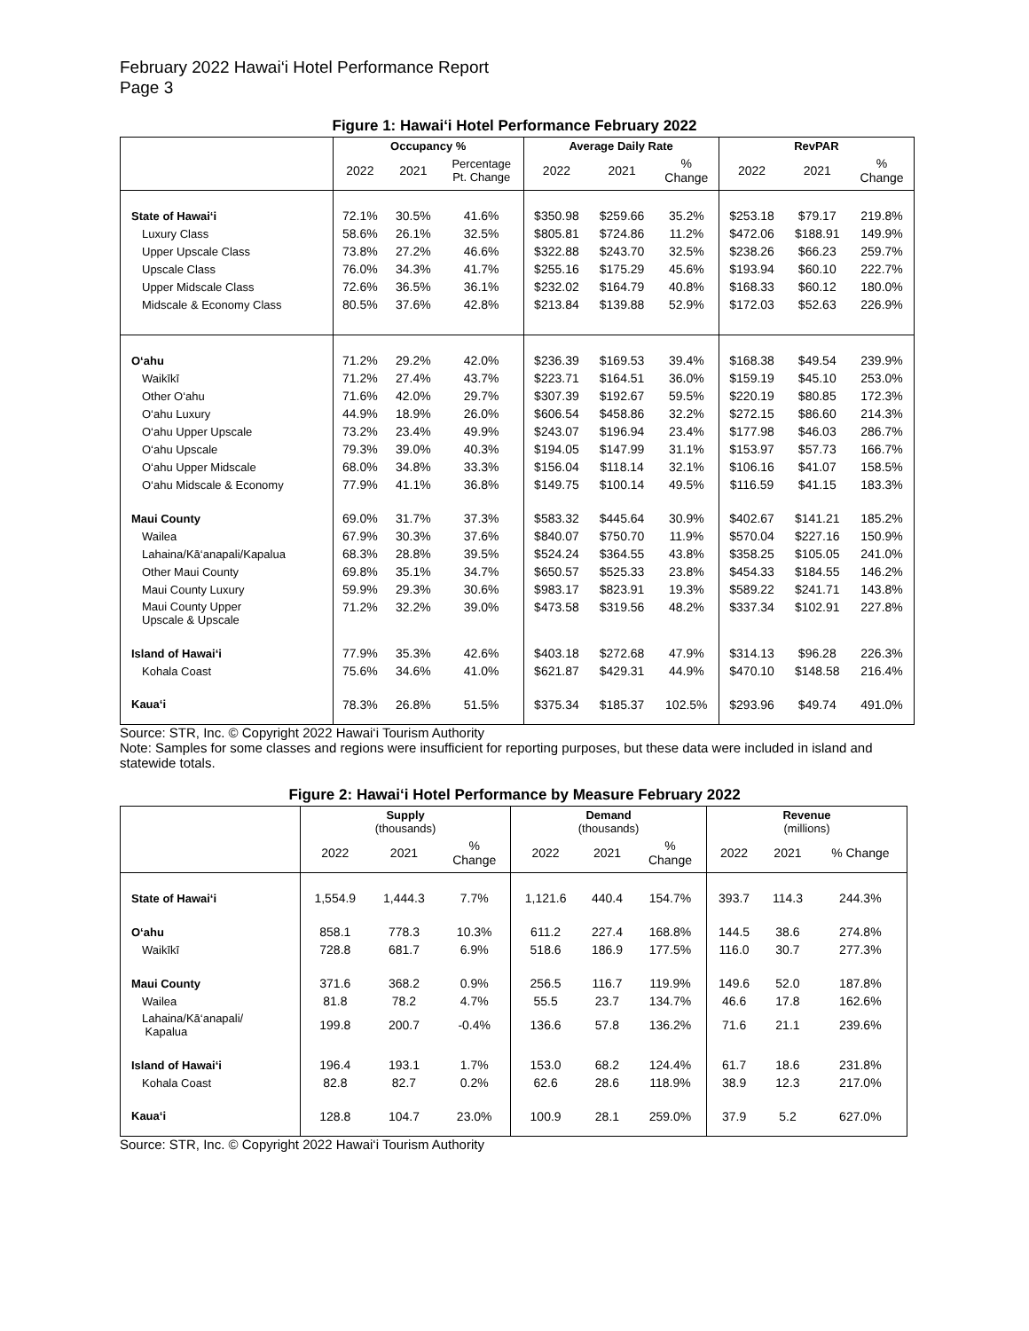February 2022 Hawai‘i Hotel Performance Report
Page 3
Figure 1: Hawai‘i Hotel Performance February 2022
| | Occupancy % | | | Average Daily Rate | | | RevPAR | | |
| --- | --- | --- | --- | --- | --- | --- | --- | --- | --- |
| | 2022 | 2021 | Percentage Pt. Change | 2022 | 2021 | % Change | 2022 | 2021 | % Change |
| State of Hawai‘i | 72.1% | 30.5% | 41.6% | $350.98 | $259.66 | 35.2% | $253.18 | $79.17 | 219.8% |
| Luxury Class | 58.6% | 26.1% | 32.5% | $805.81 | $724.86 | 11.2% | $472.06 | $188.91 | 149.9% |
| Upper Upscale Class | 73.8% | 27.2% | 46.6% | $322.88 | $243.70 | 32.5% | $238.26 | $66.23 | 259.7% |
| Upscale Class | 76.0% | 34.3% | 41.7% | $255.16 | $175.29 | 45.6% | $193.94 | $60.10 | 222.7% |
| Upper Midscale Class | 72.6% | 36.5% | 36.1% | $232.02 | $164.79 | 40.8% | $168.33 | $60.12 | 180.0% |
| Midscale & Economy Class | 80.5% | 37.6% | 42.8% | $213.84 | $139.88 | 52.9% | $172.03 | $52.63 | 226.9% |
| O‘ahu | 71.2% | 29.2% | 42.0% | $236.39 | $169.53 | 39.4% | $168.38 | $49.54 | 239.9% |
| Waikīkī | 71.2% | 27.4% | 43.7% | $223.71 | $164.51 | 36.0% | $159.19 | $45.10 | 253.0% |
| Other O‘ahu | 71.6% | 42.0% | 29.7% | $307.39 | $192.67 | 59.5% | $220.19 | $80.85 | 172.3% |
| O‘ahu Luxury | 44.9% | 18.9% | 26.0% | $606.54 | $458.86 | 32.2% | $272.15 | $86.60 | 214.3% |
| O‘ahu Upper Upscale | 73.2% | 23.4% | 49.9% | $243.07 | $196.94 | 23.4% | $177.98 | $46.03 | 286.7% |
| O‘ahu Upscale | 79.3% | 39.0% | 40.3% | $194.05 | $147.99 | 31.1% | $153.97 | $57.73 | 166.7% |
| O‘ahu Upper Midscale | 68.0% | 34.8% | 33.3% | $156.04 | $118.14 | 32.1% | $106.16 | $41.07 | 158.5% |
| O‘ahu Midscale & Economy | 77.9% | 41.1% | 36.8% | $149.75 | $100.14 | 49.5% | $116.59 | $41.15 | 183.3% |
| Maui County | 69.0% | 31.7% | 37.3% | $583.32 | $445.64 | 30.9% | $402.67 | $141.21 | 185.2% |
| Wailea | 67.9% | 30.3% | 37.6% | $840.07 | $750.70 | 11.9% | $570.04 | $227.16 | 150.9% |
| Lahaina/Kā‘anapali/Kapalua | 68.3% | 28.8% | 39.5% | $524.24 | $364.55 | 43.8% | $358.25 | $105.05 | 241.0% |
| Other Maui County | 69.8% | 35.1% | 34.7% | $650.57 | $525.33 | 23.8% | $454.33 | $184.55 | 146.2% |
| Maui County Luxury | 59.9% | 29.3% | 30.6% | $983.17 | $823.91 | 19.3% | $589.22 | $241.71 | 143.8% |
| Maui County Upper Upscale & Upscale | 71.2% | 32.2% | 39.0% | $473.58 | $319.56 | 48.2% | $337.34 | $102.91 | 227.8% |
| Island of Hawai‘i | 77.9% | 35.3% | 42.6% | $403.18 | $272.68 | 47.9% | $314.13 | $96.28 | 226.3% |
| Kohala Coast | 75.6% | 34.6% | 41.0% | $621.87 | $429.31 | 44.9% | $470.10 | $148.58 | 216.4% |
| Kaua‘i | 78.3% | 26.8% | 51.5% | $375.34 | $185.37 | 102.5% | $293.96 | $49.74 | 491.0% |
Source: STR, Inc. © Copyright 2022 Hawai‘i Tourism Authority
Note: Samples for some classes and regions were insufficient for reporting purposes, but these data were included in island and statewide totals.
Figure 2: Hawai‘i Hotel Performance by Measure February 2022
| | Supply (thousands) | | | Demand (thousands) | | | Revenue (millions) | | |
| --- | --- | --- | --- | --- | --- | --- | --- | --- | --- |
| | 2022 | 2021 | % Change | 2022 | 2021 | % Change | 2022 | 2021 | % Change |
| State of Hawai‘i | 1,554.9 | 1,444.3 | 7.7% | 1,121.6 | 440.4 | 154.7% | 393.7 | 114.3 | 244.3% |
| O‘ahu | 858.1 | 778.3 | 10.3% | 611.2 | 227.4 | 168.8% | 144.5 | 38.6 | 274.8% |
| Waikīkī | 728.8 | 681.7 | 6.9% | 518.6 | 186.9 | 177.5% | 116.0 | 30.7 | 277.3% |
| Maui County | 371.6 | 368.2 | 0.9% | 256.5 | 116.7 | 119.9% | 149.6 | 52.0 | 187.8% |
| Wailea | 81.8 | 78.2 | 4.7% | 55.5 | 23.7 | 134.7% | 46.6 | 17.8 | 162.6% |
| Lahaina/Kā‘anapali/ Kapalua | 199.8 | 200.7 | -0.4% | 136.6 | 57.8 | 136.2% | 71.6 | 21.1 | 239.6% |
| Island of Hawai‘i | 196.4 | 193.1 | 1.7% | 153.0 | 68.2 | 124.4% | 61.7 | 18.6 | 231.8% |
| Kohala Coast | 82.8 | 82.7 | 0.2% | 62.6 | 28.6 | 118.9% | 38.9 | 12.3 | 217.0% |
| Kaua‘i | 128.8 | 104.7 | 23.0% | 100.9 | 28.1 | 259.0% | 37.9 | 5.2 | 627.0% |
Source: STR, Inc. © Copyright 2022 Hawai‘i Tourism Authority